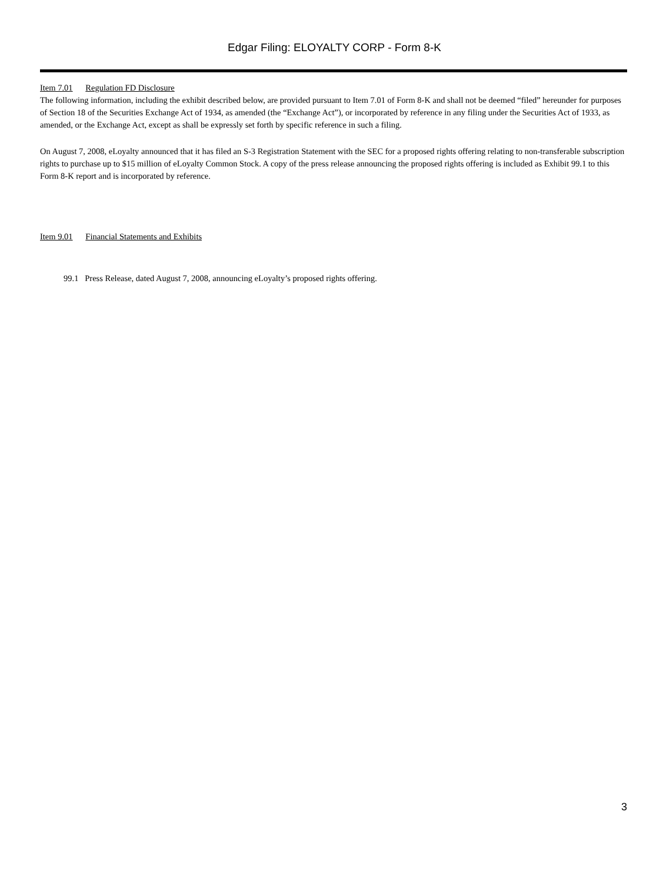Edgar Filing: ELOYALTY CORP - Form 8-K
Item 7.01 Regulation FD Disclosure
The following information, including the exhibit described below, are provided pursuant to Item 7.01 of Form 8-K and shall not be deemed “filed” hereunder for purposes of Section 18 of the Securities Exchange Act of 1934, as amended (the “Exchange Act”), or incorporated by reference in any filing under the Securities Act of 1933, as amended, or the Exchange Act, except as shall be expressly set forth by specific reference in such a filing.
On August 7, 2008, eLoyalty announced that it has filed an S-3 Registration Statement with the SEC for a proposed rights offering relating to non-transferable subscription rights to purchase up to $15 million of eLoyalty Common Stock. A copy of the press release announcing the proposed rights offering is included as Exhibit 99.1 to this Form 8-K report and is incorporated by reference.
Item 9.01 Financial Statements and Exhibits
99.1 Press Release, dated August 7, 2008, announcing eLoyalty’s proposed rights offering.
3